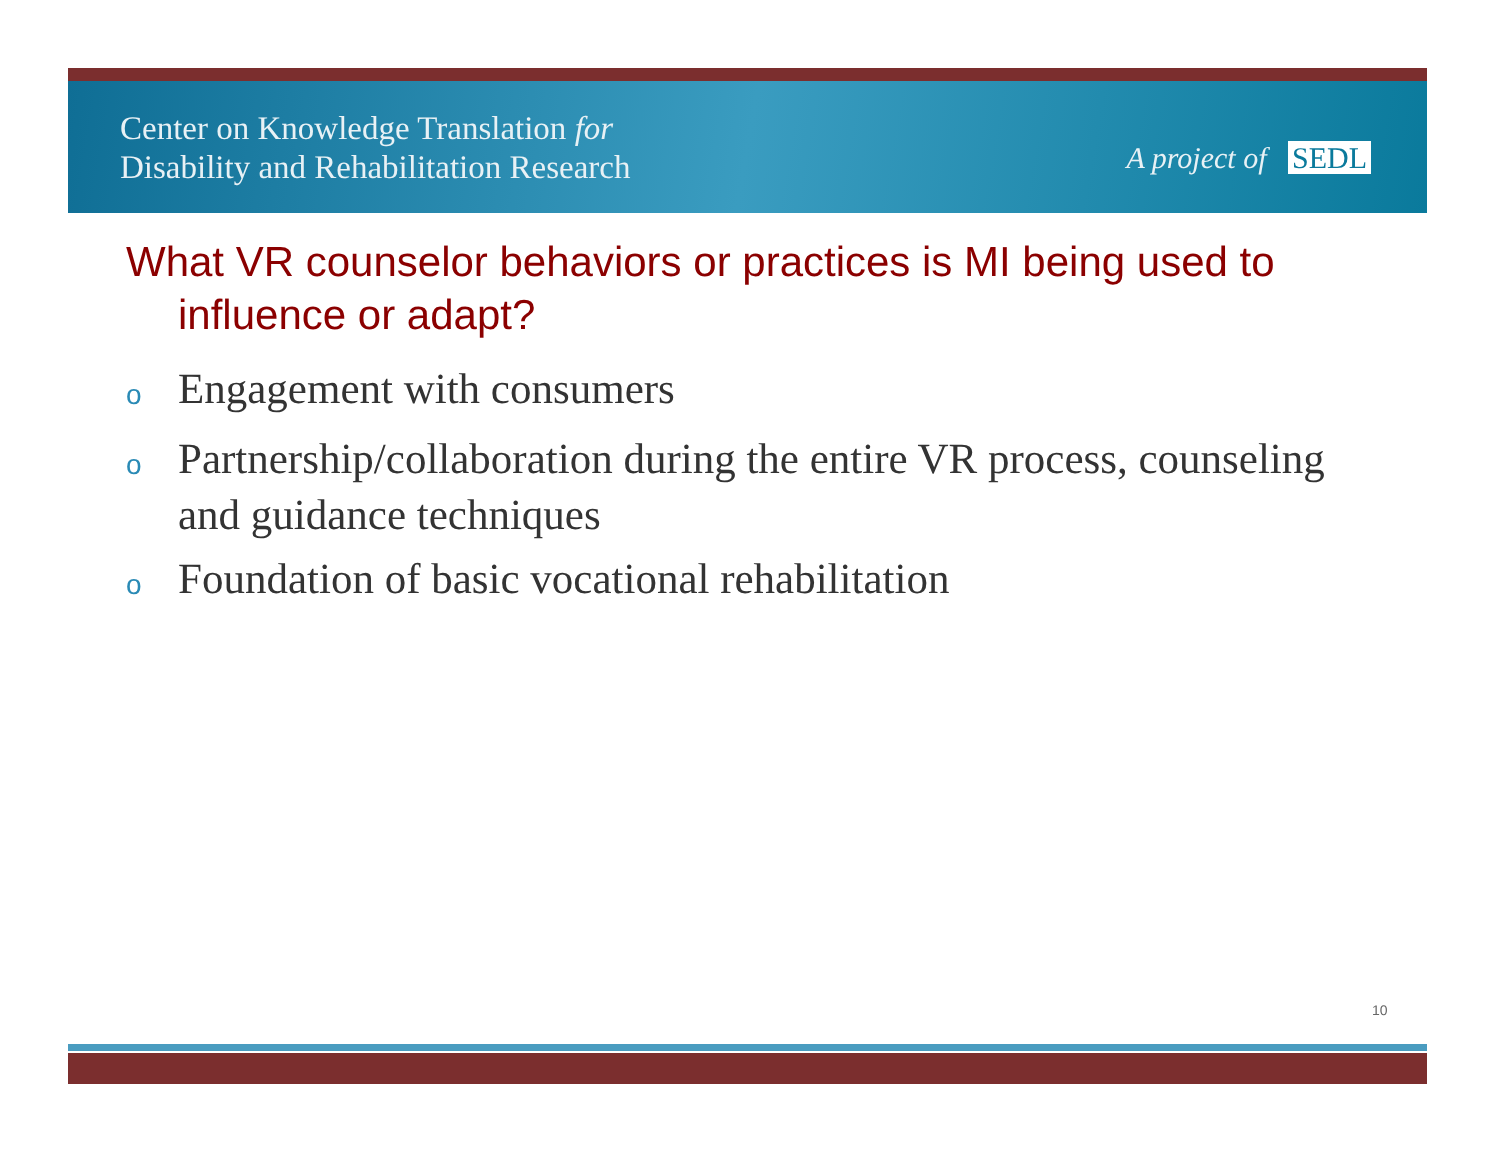Center on Knowledge Translation for
Disability and Rehabilitation Research
A project of SEDL
What VR counselor behaviors or practices is MI being used to influence or adapt?
o Engagement with consumers
o Partnership/collaboration during the entire VR process, counseling and guidance techniques
o Foundation of basic vocational rehabilitation
10